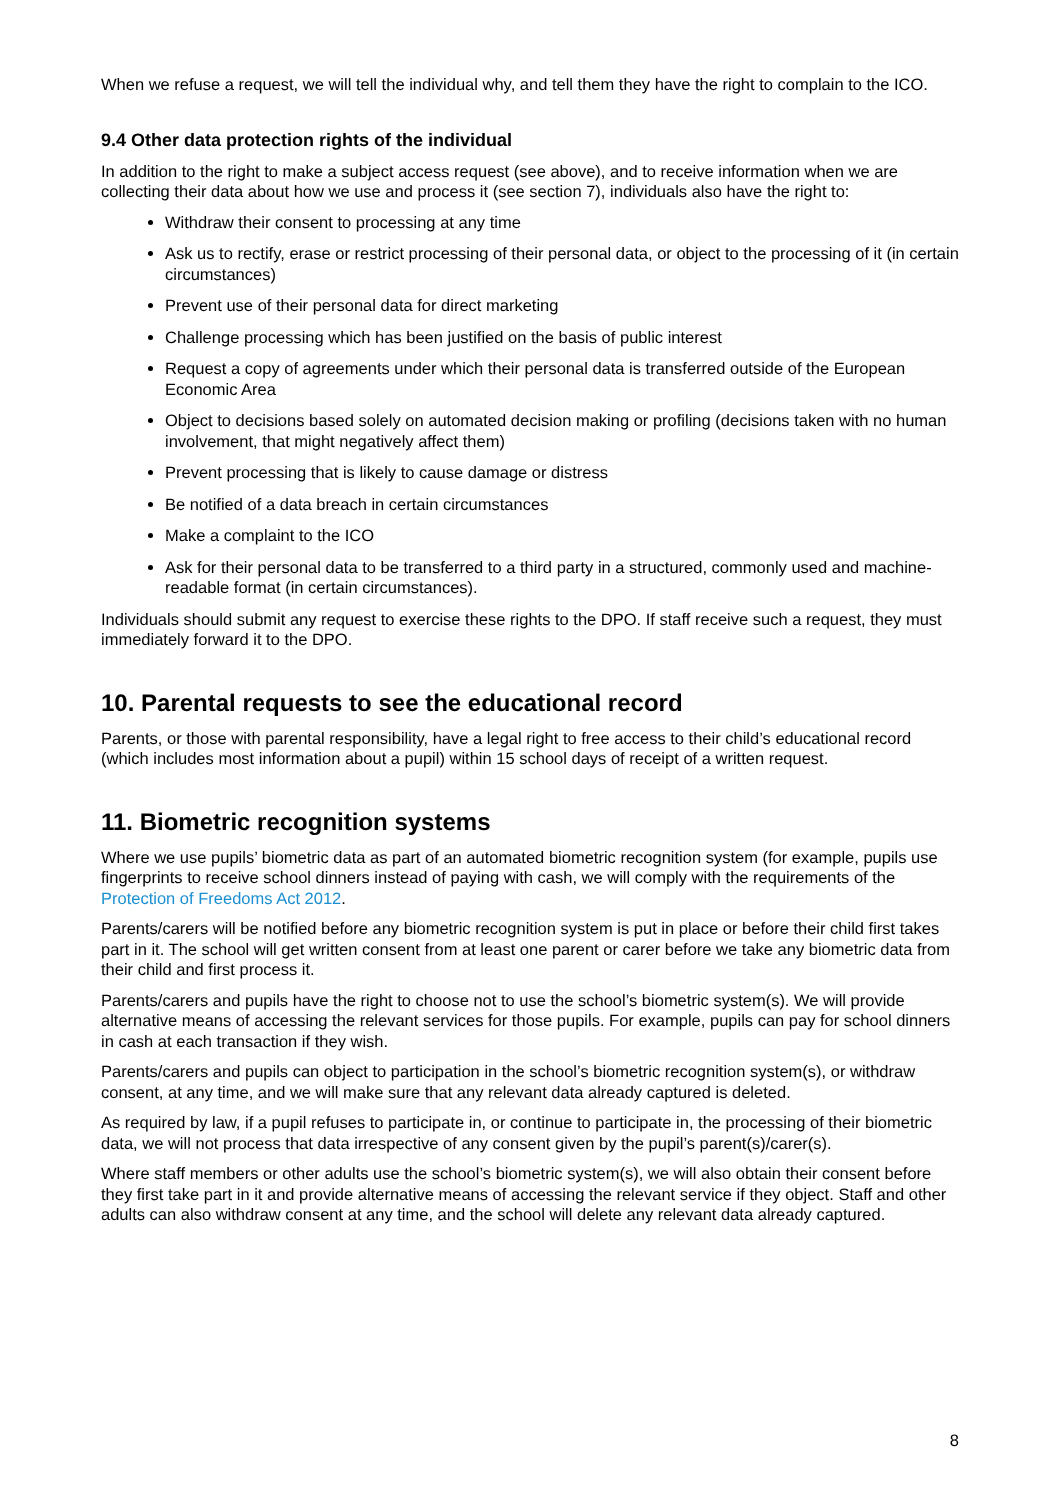When we refuse a request, we will tell the individual why, and tell them they have the right to complain to the ICO.
9.4 Other data protection rights of the individual
In addition to the right to make a subject access request (see above), and to receive information when we are collecting their data about how we use and process it (see section 7), individuals also have the right to:
Withdraw their consent to processing at any time
Ask us to rectify, erase or restrict processing of their personal data, or object to the processing of it (in certain circumstances)
Prevent use of their personal data for direct marketing
Challenge processing which has been justified on the basis of public interest
Request a copy of agreements under which their personal data is transferred outside of the European Economic Area
Object to decisions based solely on automated decision making or profiling (decisions taken with no human involvement, that might negatively affect them)
Prevent processing that is likely to cause damage or distress
Be notified of a data breach in certain circumstances
Make a complaint to the ICO
Ask for their personal data to be transferred to a third party in a structured, commonly used and machine-readable format (in certain circumstances).
Individuals should submit any request to exercise these rights to the DPO. If staff receive such a request, they must immediately forward it to the DPO.
10. Parental requests to see the educational record
Parents, or those with parental responsibility, have a legal right to free access to their child’s educational record (which includes most information about a pupil) within 15 school days of receipt of a written request.
11. Biometric recognition systems
Where we use pupils’ biometric data as part of an automated biometric recognition system (for example, pupils use fingerprints to receive school dinners instead of paying with cash, we will comply with the requirements of the Protection of Freedoms Act 2012.
Parents/carers will be notified before any biometric recognition system is put in place or before their child first takes part in it. The school will get written consent from at least one parent or carer before we take any biometric data from their child and first process it.
Parents/carers and pupils have the right to choose not to use the school’s biometric system(s). We will provide alternative means of accessing the relevant services for those pupils. For example, pupils can pay for school dinners in cash at each transaction if they wish.
Parents/carers and pupils can object to participation in the school’s biometric recognition system(s), or withdraw consent, at any time, and we will make sure that any relevant data already captured is deleted.
As required by law, if a pupil refuses to participate in, or continue to participate in, the processing of their biometric data, we will not process that data irrespective of any consent given by the pupil’s parent(s)/carer(s).
Where staff members or other adults use the school’s biometric system(s), we will also obtain their consent before they first take part in it and provide alternative means of accessing the relevant service if they object. Staff and other adults can also withdraw consent at any time, and the school will delete any relevant data already captured.
8